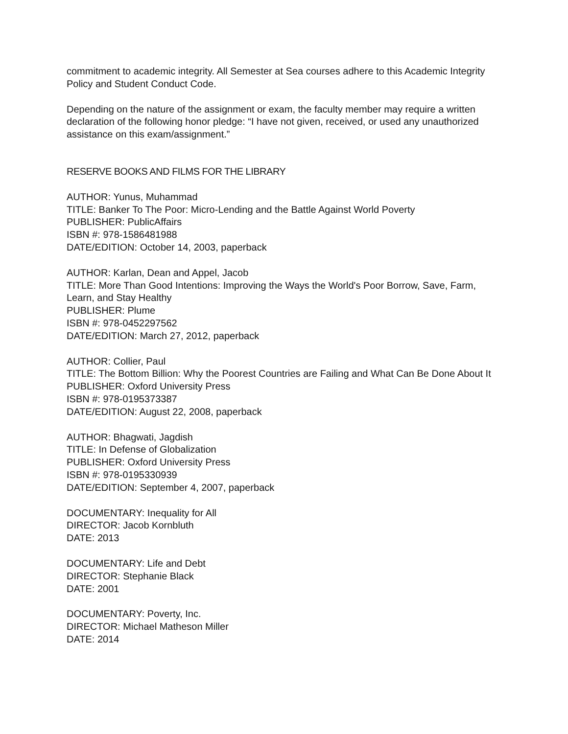commitment to academic integrity. All Semester at Sea courses adhere to this Academic Integrity Policy and Student Conduct Code.
Depending on the nature of the assignment or exam, the faculty member may require a written declaration of the following honor pledge: “I have not given, received, or used any unauthorized assistance on this exam/assignment.”
RESERVE BOOKS AND FILMS FOR THE LIBRARY
AUTHOR: Yunus, Muhammad
TITLE: Banker To The Poor: Micro-Lending and the Battle Against World Poverty
PUBLISHER: PublicAffairs
ISBN #: 978-1586481988
DATE/EDITION: October 14, 2003, paperback
AUTHOR: Karlan, Dean and Appel, Jacob
TITLE: More Than Good Intentions: Improving the Ways the World's Poor Borrow, Save, Farm, Learn, and Stay Healthy
PUBLISHER: Plume
ISBN #: 978-0452297562
DATE/EDITION: March 27, 2012, paperback
AUTHOR: Collier, Paul
TITLE: The Bottom Billion: Why the Poorest Countries are Failing and What Can Be Done About It
PUBLISHER: Oxford University Press
ISBN #: 978-0195373387
DATE/EDITION: August 22, 2008, paperback
AUTHOR: Bhagwati, Jagdish
TITLE: In Defense of Globalization
PUBLISHER: Oxford University Press
ISBN #: 978-0195330939
DATE/EDITION: September 4, 2007, paperback
DOCUMENTARY: Inequality for All
DIRECTOR: Jacob Kornbluth
DATE: 2013
DOCUMENTARY: Life and Debt
DIRECTOR: Stephanie Black
DATE: 2001
DOCUMENTARY: Poverty, Inc.
DIRECTOR: Michael Matheson Miller
DATE: 2014